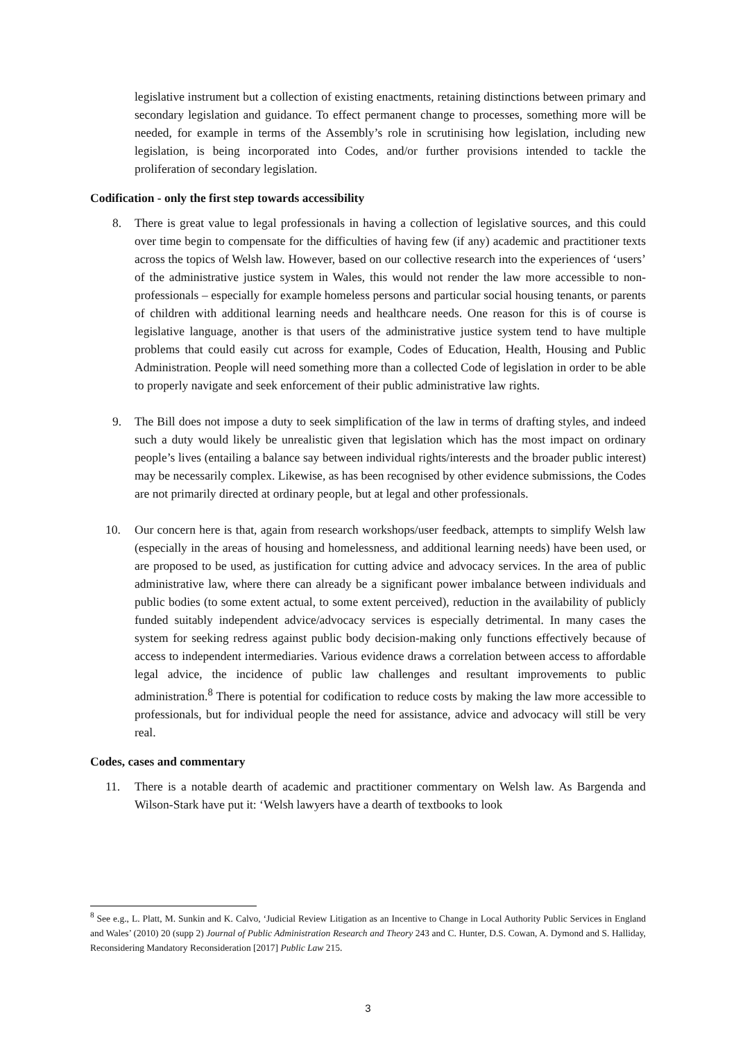legislative instrument but a collection of existing enactments, retaining distinctions between primary and secondary legislation and guidance. To effect permanent change to processes, something more will be needed, for example in terms of the Assembly’s role in scrutinising how legislation, including new legislation, is being incorporated into Codes, and/or further provisions intended to tackle the proliferation of secondary legislation.
Codification - only the first step towards accessibility
8. There is great value to legal professionals in having a collection of legislative sources, and this could over time begin to compensate for the difficulties of having few (if any) academic and practitioner texts across the topics of Welsh law. However, based on our collective research into the experiences of ‘users’ of the administrative justice system in Wales, this would not render the law more accessible to non-professionals – especially for example homeless persons and particular social housing tenants, or parents of children with additional learning needs and healthcare needs. One reason for this is of course is legislative language, another is that users of the administrative justice system tend to have multiple problems that could easily cut across for example, Codes of Education, Health, Housing and Public Administration. People will need something more than a collected Code of legislation in order to be able to properly navigate and seek enforcement of their public administrative law rights.
9. The Bill does not impose a duty to seek simplification of the law in terms of drafting styles, and indeed such a duty would likely be unrealistic given that legislation which has the most impact on ordinary people’s lives (entailing a balance say between individual rights/interests and the broader public interest) may be necessarily complex. Likewise, as has been recognised by other evidence submissions, the Codes are not primarily directed at ordinary people, but at legal and other professionals.
10. Our concern here is that, again from research workshops/user feedback, attempts to simplify Welsh law (especially in the areas of housing and homelessness, and additional learning needs) have been used, or are proposed to be used, as justification for cutting advice and advocacy services. In the area of public administrative law, where there can already be a significant power imbalance between individuals and public bodies (to some extent actual, to some extent perceived), reduction in the availability of publicly funded suitably independent advice/advocacy services is especially detrimental. In many cases the system for seeking redress against public body decision-making only functions effectively because of access to independent intermediaries. Various evidence draws a correlation between access to affordable legal advice, the incidence of public law challenges and resultant improvements to public administration.<sup>8</sup> There is potential for codification to reduce costs by making the law more accessible to professionals, but for individual people the need for assistance, advice and advocacy will still be very real.
Codes, cases and commentary
11. There is a notable dearth of academic and practitioner commentary on Welsh law. As Bargenda and Wilson-Stark have put it: ‘Welsh lawyers have a dearth of textbooks to look
<sup>8</sup> See e.g., L. Platt, M. Sunkin and K. Calvo, ‘Judicial Review Litigation as an Incentive to Change in Local Authority Public Services in England and Wales’ (2010) 20 (supp 2) Journal of Public Administration Research and Theory 243 and C. Hunter, D.S. Cowan, A. Dymond and S. Halliday, Reconsidering Mandatory Reconsideration [2017] Public Law 215.
3